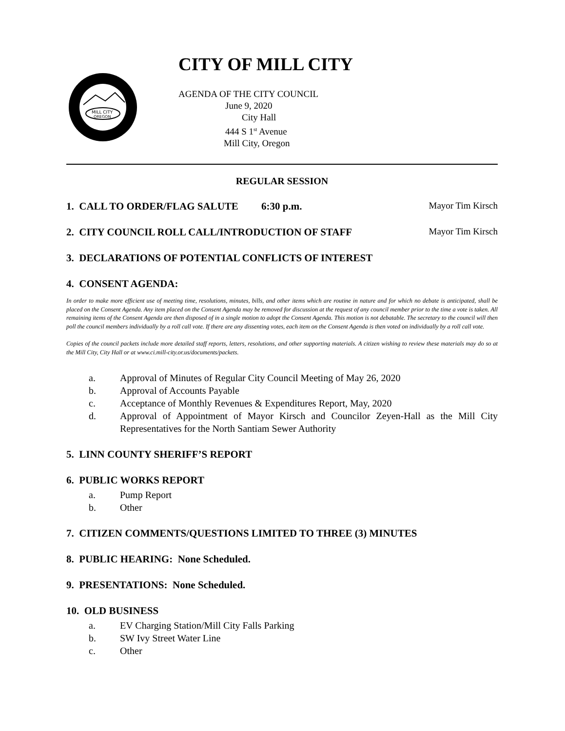MILL CITY
OREGON
CITY OF MILL CITY
AGENDA OF THE CITY COUNCIL
June 9, 2020
City Hall
444 S 1<sup>st</sup> Avenue
Mill City, Oregon
REGULAR SESSION
1. CALL TO ORDER/FLAG SALUTE 6:30 p.m. Mayor Tim Kirsch
2. CITY COUNCIL ROLL CALL/INTRODUCTION OF STAFF Mayor Tim Kirsch
3. DECLARATIONS OF POTENTIAL CONFLICTS OF INTEREST
4. CONSENT AGENDA:
In order to make more efficient use of meeting time, resolutions, minutes, bills, and other items which are routine in nature and for which no debate is anticipated, shall be placed on the Consent Agenda. Any item placed on the Consent Agenda may be removed for discussion at the request of any council member prior to the time a vote is taken. All remaining items of the Consent Agenda are then disposed of in a single motion to adopt the Consent Agenda. This motion is not debatable. The secretary to the council will then poll the council members individually by a roll call vote. If there are any dissenting votes, each item on the Consent Agenda is then voted on individually by a roll call vote.
Copies of the council packets include more detailed staff reports, letters, resolutions, and other supporting materials. A citizen wishing to review these materials may do so at the Mill City, City Hall or at www.ci.mill-city.or.us/documents/packets.
a. Approval of Minutes of Regular City Council Meeting of May 26, 2020
b. Approval of Accounts Payable
c. Acceptance of Monthly Revenues & Expenditures Report, May, 2020
d. Approval of Appointment of Mayor Kirsch and Councilor Zeyen-Hall as the Mill City Representatives for the North Santiam Sewer Authority
5. LINN COUNTY SHERIFF’S REPORT
6. PUBLIC WORKS REPORT
a. Pump Report
b. Other
7. CITIZEN COMMENTS/QUESTIONS LIMITED TO THREE (3) MINUTES
8. PUBLIC HEARING: None Scheduled.
9. PRESENTATIONS: None Scheduled.
10. OLD BUSINESS
a. EV Charging Station/Mill City Falls Parking
b. SW Ivy Street Water Line
c. Other